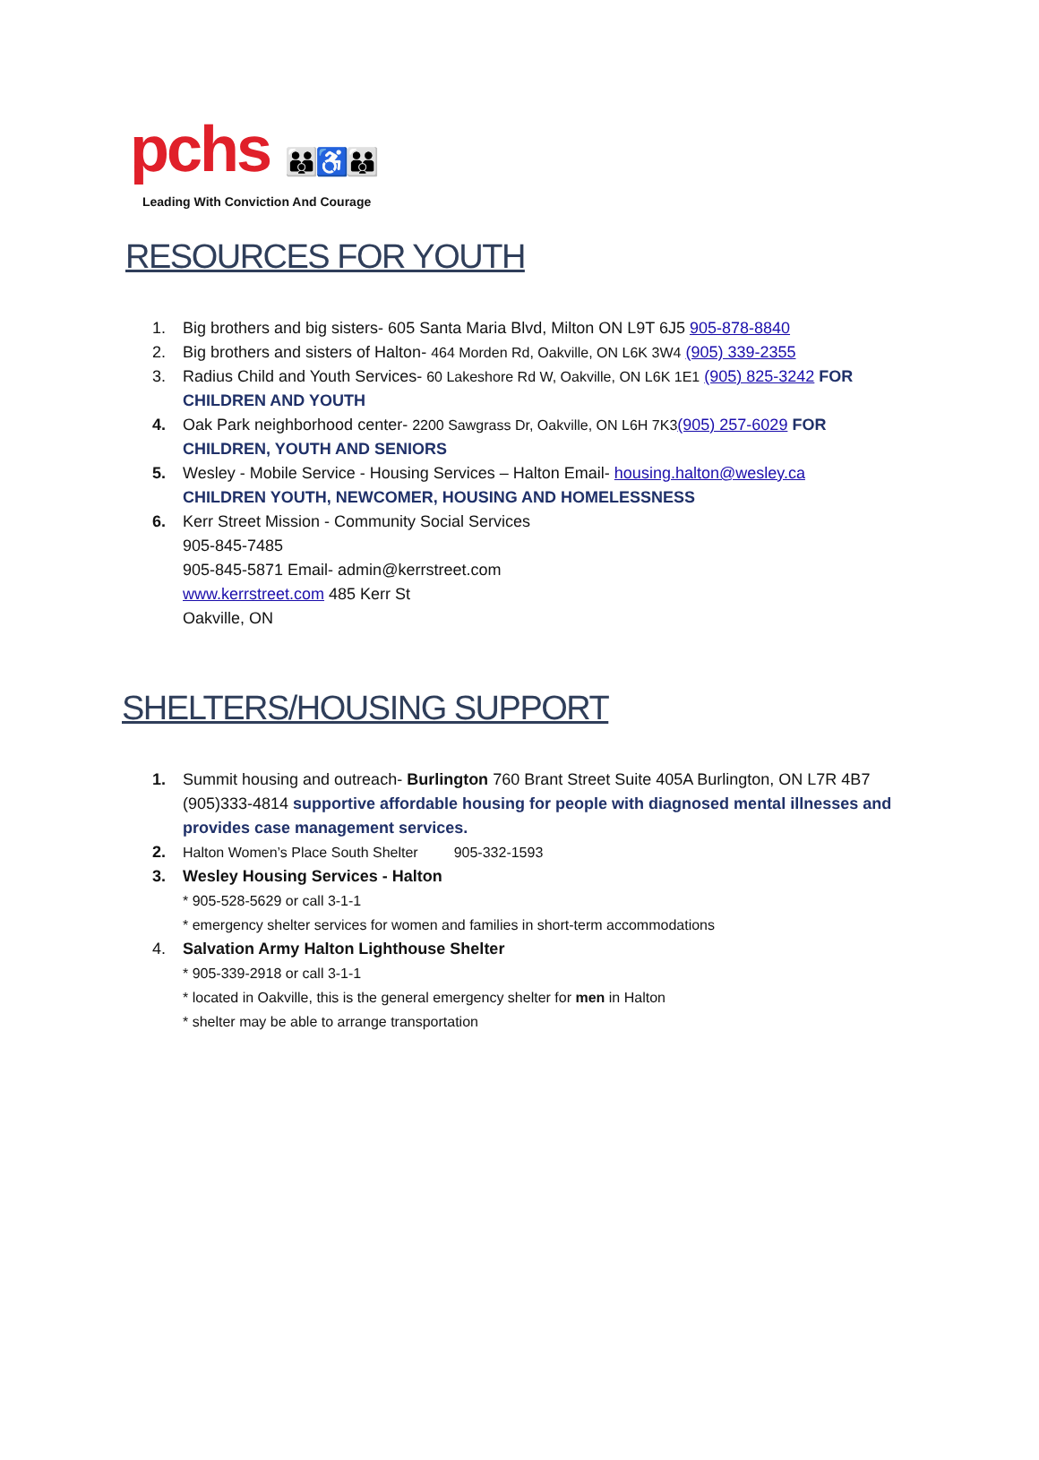pchs 👪♿👪
Leading With Conviction And Courage
RESOURCES FOR YOUTH
1. Big brothers and big sisters- 605 Santa Maria Blvd, Milton ON L9T 6J5 905-878-8840
2. Big brothers and sisters of Halton- 464 Morden Rd, Oakville, ON L6K 3W4 (905) 339-2355
3. Radius Child and Youth Services- 60 Lakeshore Rd W, Oakville, ON L6K 1E1 (905) 825-3242 FOR CHILDREN AND YOUTH
4. Oak Park neighborhood center- 2200 Sawgrass Dr, Oakville, ON L6H 7K3(905) 257-6029 FOR CHILDREN, YOUTH AND SENIORS
5. Wesley - Mobile Service - Housing Services – Halton Email- housing.halton@wesley.ca
CHILDREN YOUTH, NEWCOMER, HOUSING AND HOMELESSNESS
6. Kerr Street Mission - Community Social Services
905-845-7485
905-845-5871 Email- admin@kerrstreet.com
www.kerrstreet.com 485 Kerr St
Oakville, ON
SHELTERS/HOUSING SUPPORT
1. Summit housing and outreach- Burlington 760 Brant Street Suite 405A Burlington, ON L7R 4B7 (905)333-4814 supportive affordable housing for people with diagnosed mental illnesses and provides case management services.
2. Halton Women’s Place South Shelter 905-332-1593
3. Wesley Housing Services - Halton
* 905-528-5629 or call 3-1-1
* emergency shelter services for women and families in short-term accommodations
4. Salvation Army Halton Lighthouse Shelter
* 905-339-2918 or call 3-1-1
* located in Oakville, this is the general emergency shelter for men in Halton
* shelter may be able to arrange transportation